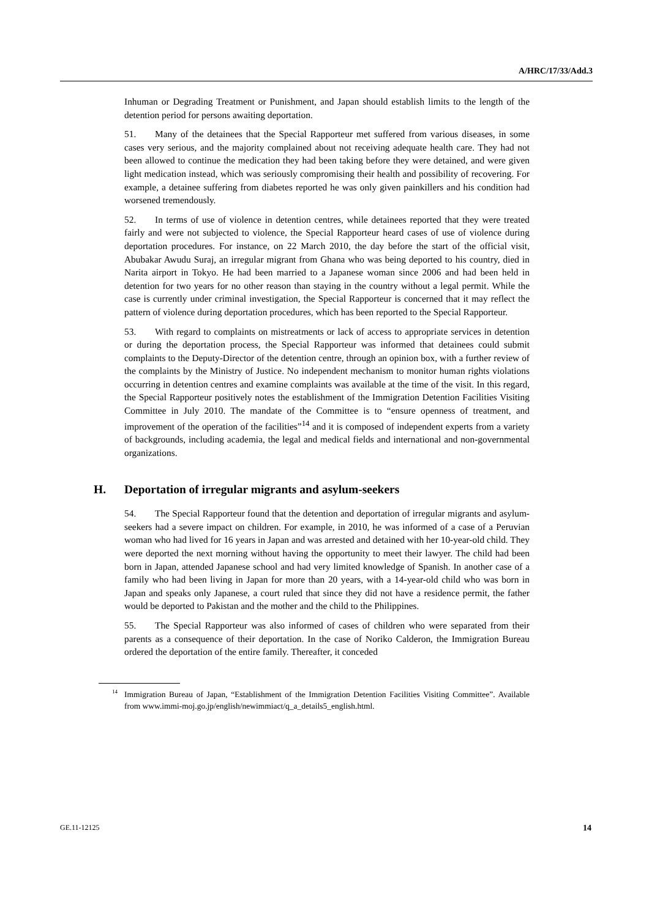A/HRC/17/33/Add.3
Inhuman or Degrading Treatment or Punishment, and Japan should establish limits to the length of the detention period for persons awaiting deportation.
51. Many of the detainees that the Special Rapporteur met suffered from various diseases, in some cases very serious, and the majority complained about not receiving adequate health care. They had not been allowed to continue the medication they had been taking before they were detained, and were given light medication instead, which was seriously compromising their health and possibility of recovering. For example, a detainee suffering from diabetes reported he was only given painkillers and his condition had worsened tremendously.
52. In terms of use of violence in detention centres, while detainees reported that they were treated fairly and were not subjected to violence, the Special Rapporteur heard cases of use of violence during deportation procedures. For instance, on 22 March 2010, the day before the start of the official visit, Abubakar Awudu Suraj, an irregular migrant from Ghana who was being deported to his country, died in Narita airport in Tokyo. He had been married to a Japanese woman since 2006 and had been held in detention for two years for no other reason than staying in the country without a legal permit. While the case is currently under criminal investigation, the Special Rapporteur is concerned that it may reflect the pattern of violence during deportation procedures, which has been reported to the Special Rapporteur.
53. With regard to complaints on mistreatments or lack of access to appropriate services in detention or during the deportation process, the Special Rapporteur was informed that detainees could submit complaints to the Deputy-Director of the detention centre, through an opinion box, with a further review of the complaints by the Ministry of Justice. No independent mechanism to monitor human rights violations occurring in detention centres and examine complaints was available at the time of the visit. In this regard, the Special Rapporteur positively notes the establishment of the Immigration Detention Facilities Visiting Committee in July 2010. The mandate of the Committee is to “ensure openness of treatment, and improvement of the operation of the facilities”<sup>14</sup> and it is composed of independent experts from a variety of backgrounds, including academia, the legal and medical fields and international and non-governmental organizations.
H. Deportation of irregular migrants and asylum-seekers
54. The Special Rapporteur found that the detention and deportation of irregular migrants and asylum-seekers had a severe impact on children. For example, in 2010, he was informed of a case of a Peruvian woman who had lived for 16 years in Japan and was arrested and detained with her 10-year-old child. They were deported the next morning without having the opportunity to meet their lawyer. The child had been born in Japan, attended Japanese school and had very limited knowledge of Spanish. In another case of a family who had been living in Japan for more than 20 years, with a 14-year-old child who was born in Japan and speaks only Japanese, a court ruled that since they did not have a residence permit, the father would be deported to Pakistan and the mother and the child to the Philippines.
55. The Special Rapporteur was also informed of cases of children who were separated from their parents as a consequence of their deportation. In the case of Noriko Calderon, the Immigration Bureau ordered the deportation of the entire family. Thereafter, it conceded
<sup>14</sup> Immigration Bureau of Japan, “Establishment of the Immigration Detention Facilities Visiting Committee”. Available from www.immi-moj.go.jp/english/newimmiact/q_a_details5_english.html.
GE.11-12125 14